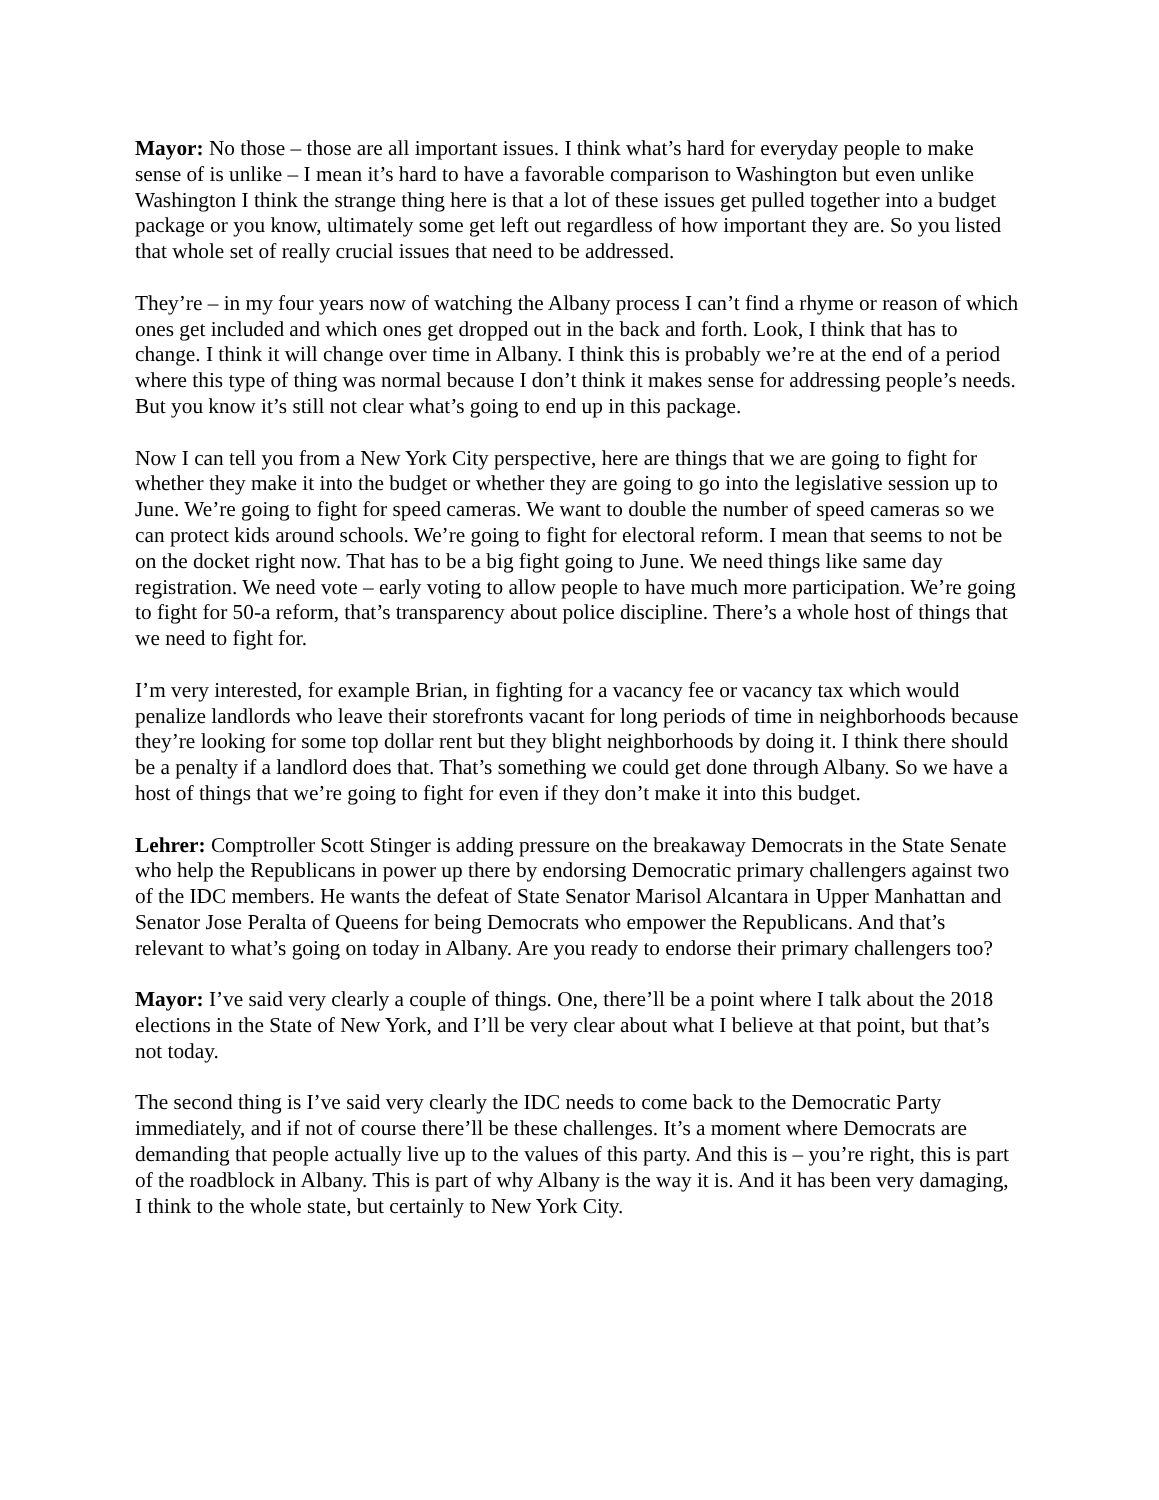Mayor: No those – those are all important issues. I think what’s hard for everyday people to make sense of is unlike – I mean it’s hard to have a favorable comparison to Washington but even unlike Washington I think the strange thing here is that a lot of these issues get pulled together into a budget package or you know, ultimately some get left out regardless of how important they are. So you listed that whole set of really crucial issues that need to be addressed.
They’re – in my four years now of watching the Albany process I can’t find a rhyme or reason of which ones get included and which ones get dropped out in the back and forth. Look, I think that has to change. I think it will change over time in Albany. I think this is probably we’re at the end of a period where this type of thing was normal because I don’t think it makes sense for addressing people’s needs. But you know it’s still not clear what’s going to end up in this package.
Now I can tell you from a New York City perspective, here are things that we are going to fight for whether they make it into the budget or whether they are going to go into the legislative session up to June. We’re going to fight for speed cameras. We want to double the number of speed cameras so we can protect kids around schools. We’re going to fight for electoral reform. I mean that seems to not be on the docket right now. That has to be a big fight going to June. We need things like same day registration. We need vote – early voting to allow people to have much more participation. We’re going to fight for 50-a reform, that’s transparency about police discipline. There’s a whole host of things that we need to fight for.
I’m very interested, for example Brian, in fighting for a vacancy fee or vacancy tax which would penalize landlords who leave their storefronts vacant for long periods of time in neighborhoods because they’re looking for some top dollar rent but they blight neighborhoods by doing it. I think there should be a penalty if a landlord does that. That’s something we could get done through Albany. So we have a host of things that we’re going to fight for even if they don’t make it into this budget.
Lehrer: Comptroller Scott Stinger is adding pressure on the breakaway Democrats in the State Senate who help the Republicans in power up there by endorsing Democratic primary challengers against two of the IDC members. He wants the defeat of State Senator Marisol Alcantara in Upper Manhattan and Senator Jose Peralta of Queens for being Democrats who empower the Republicans. And that’s relevant to what’s going on today in Albany. Are you ready to endorse their primary challengers too?
Mayor: I’ve said very clearly a couple of things. One, there’ll be a point where I talk about the 2018 elections in the State of New York, and I’ll be very clear about what I believe at that point, but that’s not today.
The second thing is I’ve said very clearly the IDC needs to come back to the Democratic Party immediately, and if not of course there’ll be these challenges. It’s a moment where Democrats are demanding that people actually live up to the values of this party. And this is – you’re right, this is part of the roadblock in Albany. This is part of why Albany is the way it is. And it has been very damaging, I think to the whole state, but certainly to New York City.